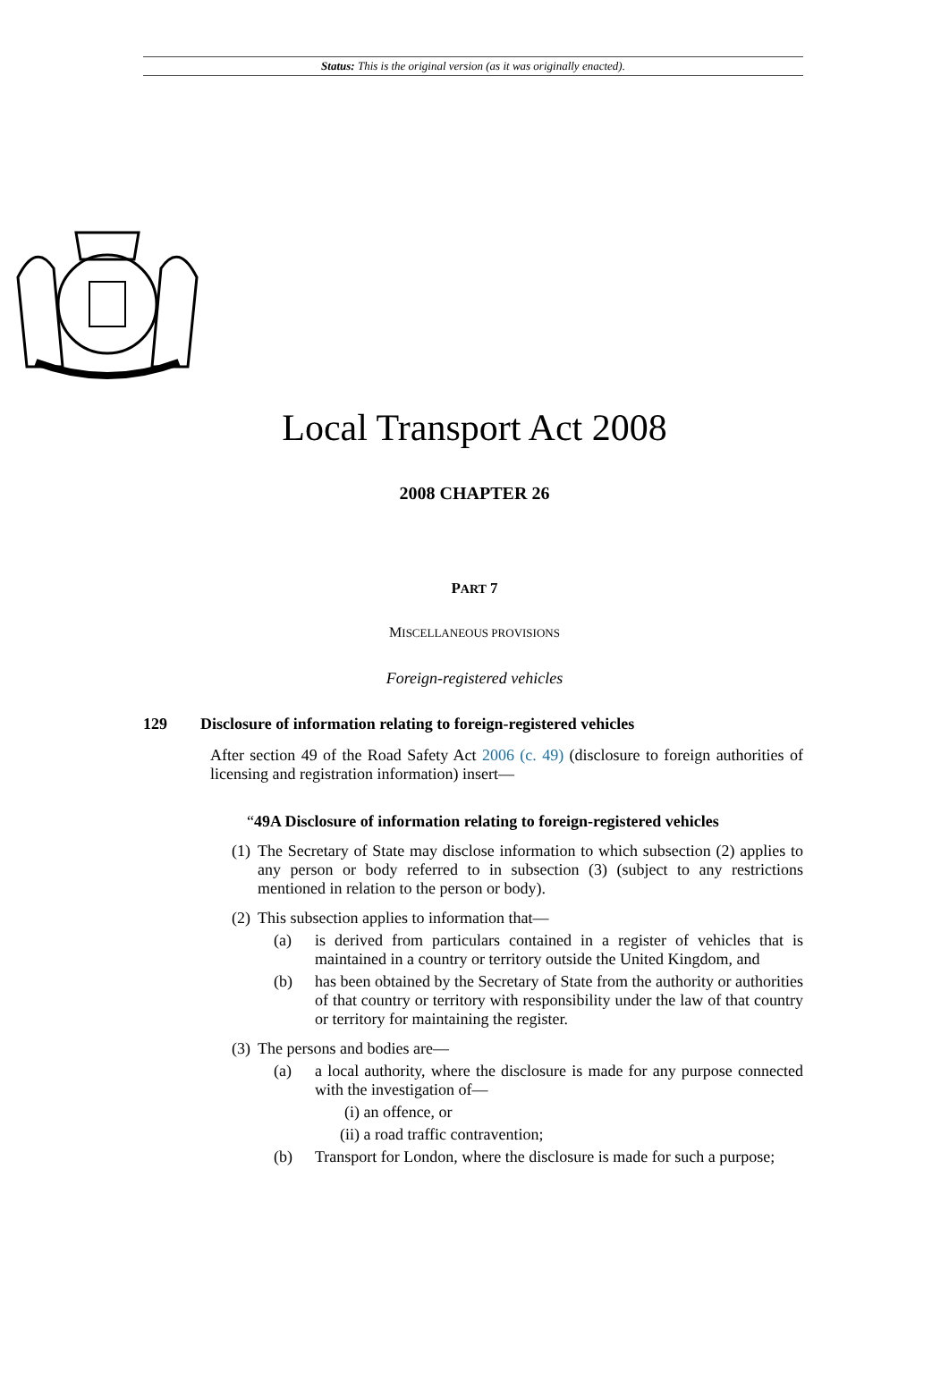Status: This is the original version (as it was originally enacted).
Local Transport Act 2008
2008 CHAPTER 26
PART 7
MISCELLANEOUS PROVISIONS
Foreign-registered vehicles
129 Disclosure of information relating to foreign-registered vehicles
After section 49 of the Road Safety Act 2006 (c. 49) (disclosure to foreign authorities of licensing and registration information) insert—
“49A Disclosure of information relating to foreign-registered vehicles
(1)
The Secretary of State may disclose information to which subsection (2) applies to any person or body referred to in subsection (3) (subject to any restrictions mentioned in relation to the person or body).
(2)
This subsection applies to information that—
(a)
is derived from particulars contained in a register of vehicles that is maintained in a country or territory outside the United Kingdom, and
(b)
has been obtained by the Secretary of State from the authority or authorities of that country or territory with responsibility under the law of that country or territory for maintaining the register.
(3)
The persons and bodies are—
(a)
a local authority, where the disclosure is made for any purpose connected with the investigation of—
(i) an offence, or
(ii) a road traffic contravention;
(b)
Transport for London, where the disclosure is made for such a purpose;